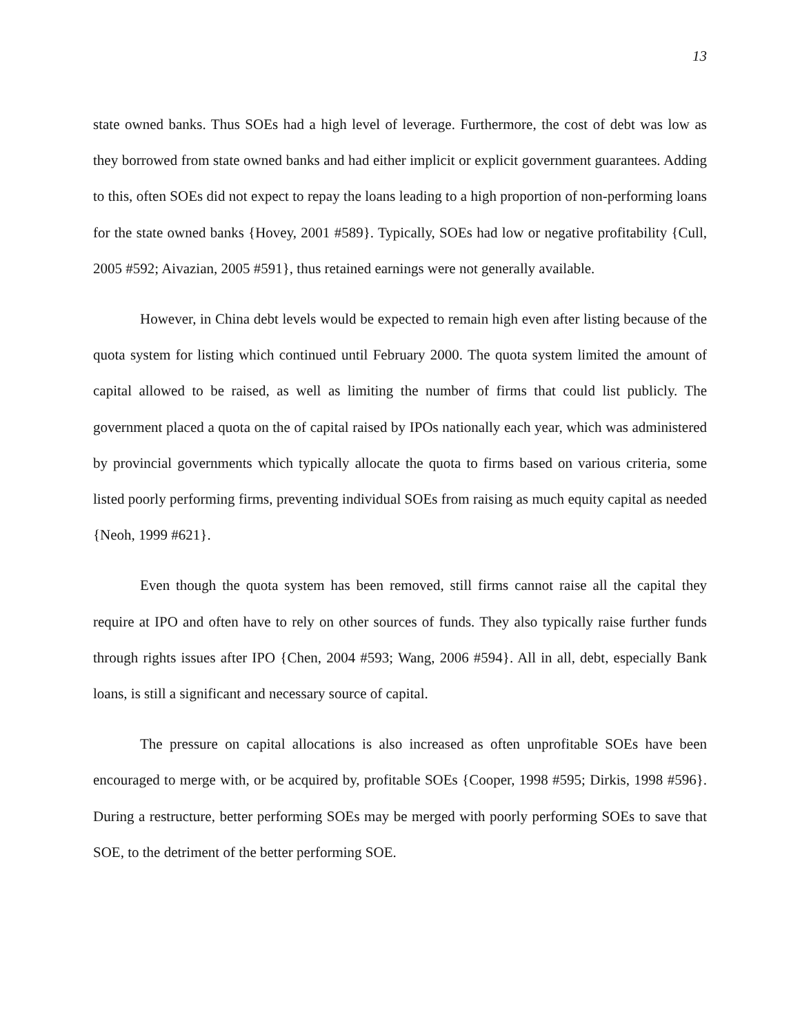13
state owned banks. Thus SOEs had a high level of leverage. Furthermore, the cost of debt was low as they borrowed from state owned banks and had either implicit or explicit government guarantees. Adding to this, often SOEs did not expect to repay the loans leading to a high proportion of non-performing loans for the state owned banks {Hovey, 2001 #589}. Typically, SOEs had low or negative profitability {Cull, 2005 #592; Aivazian, 2005 #591}, thus retained earnings were not generally available.
However, in China debt levels would be expected to remain high even after listing because of the quota system for listing which continued until February 2000. The quota system limited the amount of capital allowed to be raised, as well as limiting the number of firms that could list publicly. The government placed a quota on the of capital raised by IPOs nationally each year, which was administered by provincial governments which typically allocate the quota to firms based on various criteria, some listed poorly performing firms, preventing individual SOEs from raising as much equity capital as needed {Neoh, 1999 #621}.
Even though the quota system has been removed, still firms cannot raise all the capital they require at IPO and often have to rely on other sources of funds. They also typically raise further funds through rights issues after IPO {Chen, 2004 #593; Wang, 2006 #594}. All in all, debt, especially Bank loans, is still a significant and necessary source of capital.
The pressure on capital allocations is also increased as often unprofitable SOEs have been encouraged to merge with, or be acquired by, profitable SOEs {Cooper, 1998 #595; Dirkis, 1998 #596}. During a restructure, better performing SOEs may be merged with poorly performing SOEs to save that SOE, to the detriment of the better performing SOE.